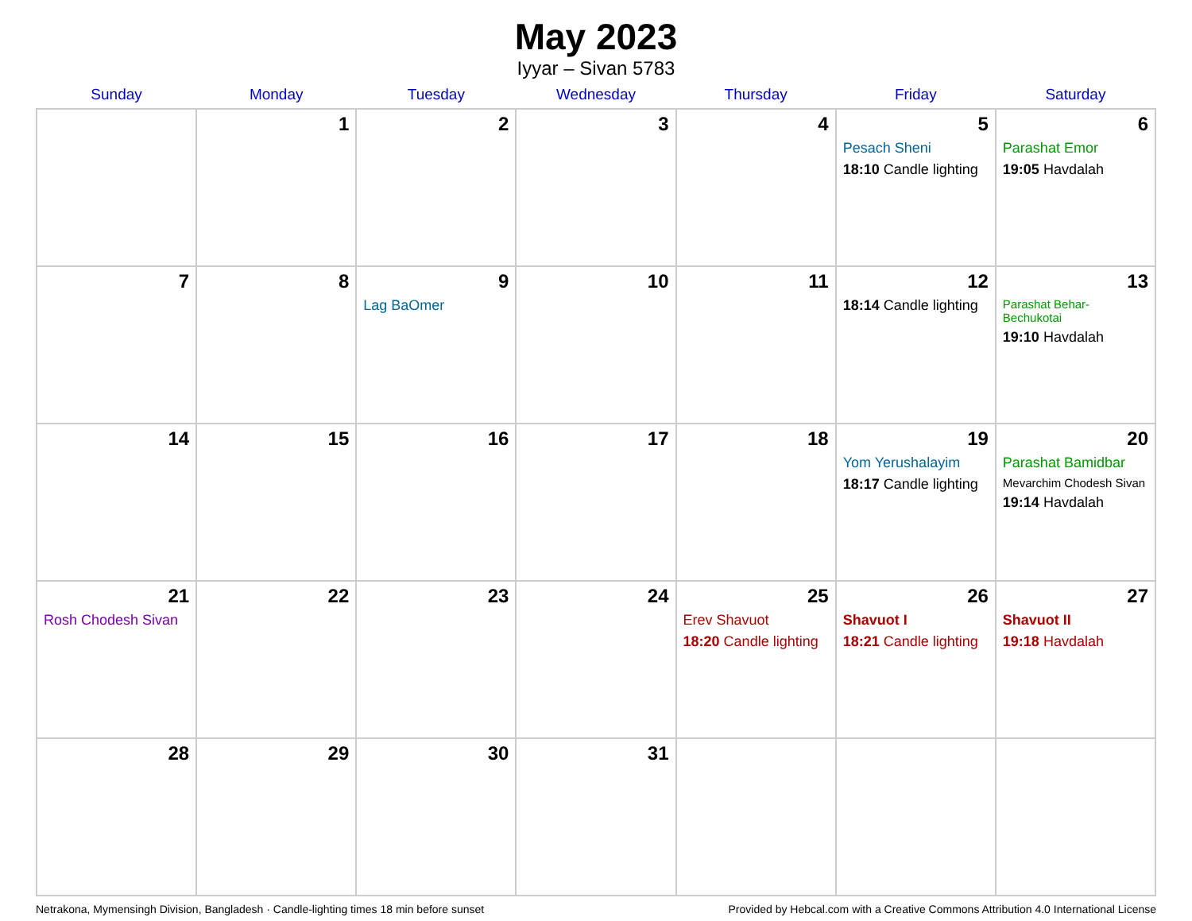May 2023
Iyyar – Sivan 5783
| Sunday | Monday | Tuesday | Wednesday | Thursday | Friday | Saturday |
| --- | --- | --- | --- | --- | --- | --- |
| | 1 | 2 | 3 | 4 | 5 Pesach Sheni 18:10 Candle lighting | 6 Parashat Emor 19:05 Havdalah |
| 7 | 8 | 9 Lag BaOmer | 10 | 11 | 12 18:14 Candle lighting | 13 Parashat Behar-Bechukotai 19:10 Havdalah |
| 14 | 15 | 16 | 17 | 18 | 19 Yom Yerushalayim 18:17 Candle lighting | 20 Parashat Bamidbar Mevarchim Chodesh Sivan 19:14 Havdalah |
| 21 Rosh Chodesh Sivan | 22 | 23 | 24 | 25 Erev Shavuot 18:20 Candle lighting | 26 Shavuot I 18:21 Candle lighting | 27 Shavuot II 19:18 Havdalah |
| 28 | 29 | 30 | 31 | | | |
Netrakona, Mymensingh Division, Bangladesh · Candle-lighting times 18 min before sunset Provided by Hebcal.com with a Creative Commons Attribution 4.0 International License